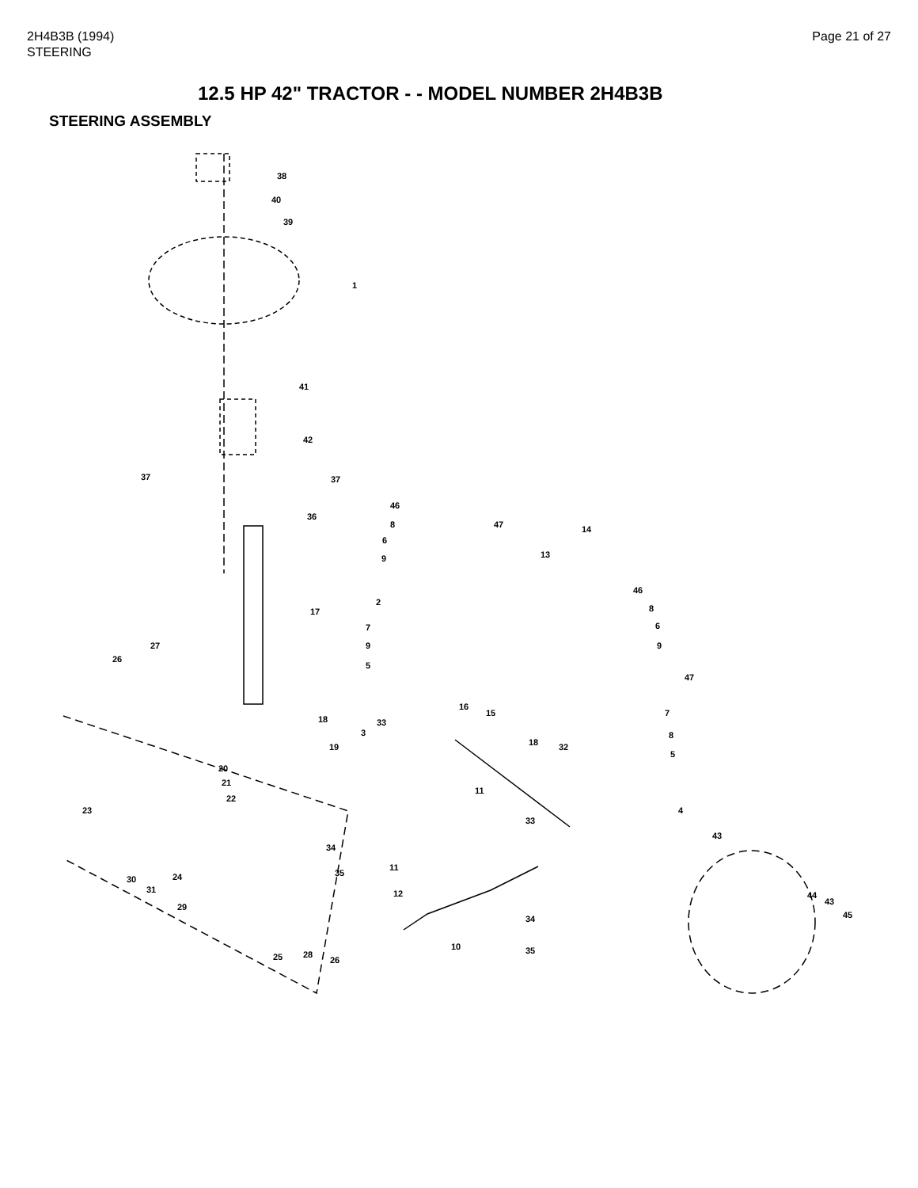2H4B3B (1994)
STEERING
Page 21 of 27
12.5 HP 42" TRACTOR - - MODEL NUMBER 2H4B3B
STEERING ASSEMBLY
38
40
39
1
41
42
37 37
36
46
8
6
9
47 14
13
2
17
46
8
6
9
47
7
9
5
27
26
16
15
18 32
7
8
5
18
3
33
19
20
21
22
11
4 23
33
43
34
35
11
30 24
31 12
29
44
43
45 34
10 35
25 28
26